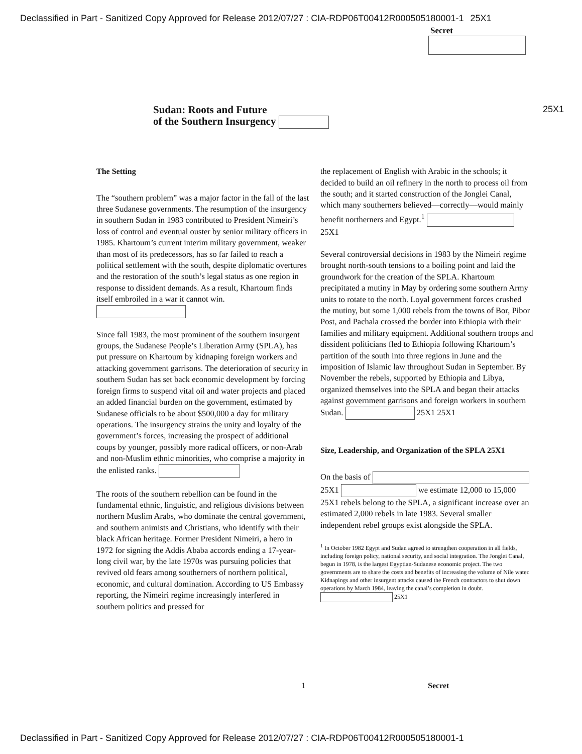Declassified in Part - Sanitized Copy Approved for Release 2012/07/27 : CIA-RDP06T00412R000505180001-1 25X1
Secret
25X1
Sudan: Roots and Future
of the Southern Insurgency
The Setting
The “southern problem” was a major factor in the fall of the last three Sudanese governments. The resumption of the insurgency in southern Sudan in 1983 contributed to President Nimeiri’s loss of control and eventual ouster by senior military officers in 1985. Khartoum’s current interim military government, weaker than most of its predecessors, has so far failed to reach a political settlement with the south, despite diplomatic overtures and the restoration of the south’s legal status as one region in response to dissident demands. As a result, Khartoum finds itself embroiled in a war it cannot win.
Since fall 1983, the most prominent of the southern insurgent groups, the Sudanese People’s Liberation Army (SPLA), has put pressure on Khartoum by kidnaping foreign workers and attacking government garrisons. The deterioration of security in southern Sudan has set back economic development by forcing foreign firms to suspend vital oil and water projects and placed an added financial burden on the government, estimated by Sudanese officials to be about $500,000 a day for military operations. The insurgency strains the unity and loyalty of the government’s forces, increasing the prospect of additional coups by younger, possibly more radical officers, or non-Arab and non-Muslim ethnic minorities, who comprise a majority in the enlisted ranks.
The roots of the southern rebellion can be found in the fundamental ethnic, linguistic, and religious divisions between northern Muslim Arabs, who dominate the central government, and southern animists and Christians, who identify with their black African heritage. Former President Nimeiri, a hero in 1972 for signing the Addis Ababa accords ending a 17-year-long civil war, by the late 1970s was pursuing policies that revived old fears among southerners of northern political, economic, and cultural domination. According to US Embassy reporting, the Nimeiri regime increasingly interfered in southern politics and pressed for
the replacement of English with Arabic in the schools; it decided to build an oil refinery in the north to process oil from the south; and it started construction of the Jonglei Canal, which many southerners believed—correctly—would mainly benefit northerners and Egypt.<sup>1</sup> 25X1
Several controversial decisions in 1983 by the Nimeiri regime brought north-south tensions to a boiling point and laid the groundwork for the creation of the SPLA. Khartoum precipitated a mutiny in May by ordering some southern Army units to rotate to the north. Loyal government forces crushed the mutiny, but some 1,000 rebels from the towns of Bor, Pibor Post, and Pachala crossed the border into Ethiopia with their families and military equipment. Additional southern troops and dissident politicians fled to Ethiopia following Khartoum’s partition of the south into three regions in June and the imposition of Islamic law throughout Sudan in September. By November the rebels, supported by Ethiopia and Libya, organized themselves into the SPLA and began their attacks against government garrisons and foreign workers in southern Sudan. 25X1 25X1
Size, Leadership, and Organization of the SPLA 25X1
On the basis of 25X1 we estimate 12,000 to 15,000 25X1 rebels belong to the SPLA, a significant increase over an estimated 2,000 rebels in late 1983. Several smaller independent rebel groups exist alongside the SPLA.
<sup>1</sup> In October 1982 Egypt and Sudan agreed to strengthen cooperation in all fields, including foreign policy, national security, and social integration. The Jonglei Canal, begun in 1978, is the largest Egyptian-Sudanese economic project. The two governments are to share the costs and benefits of increasing the volume of Nile water. Kidnapings and other insurgent attacks caused the French contractors to shut down operations by March 1984, leaving the canal’s completion in doubt. 25X1
1 Secret
Declassified in Part - Sanitized Copy Approved for Release 2012/07/27 : CIA-RDP06T00412R000505180001-1